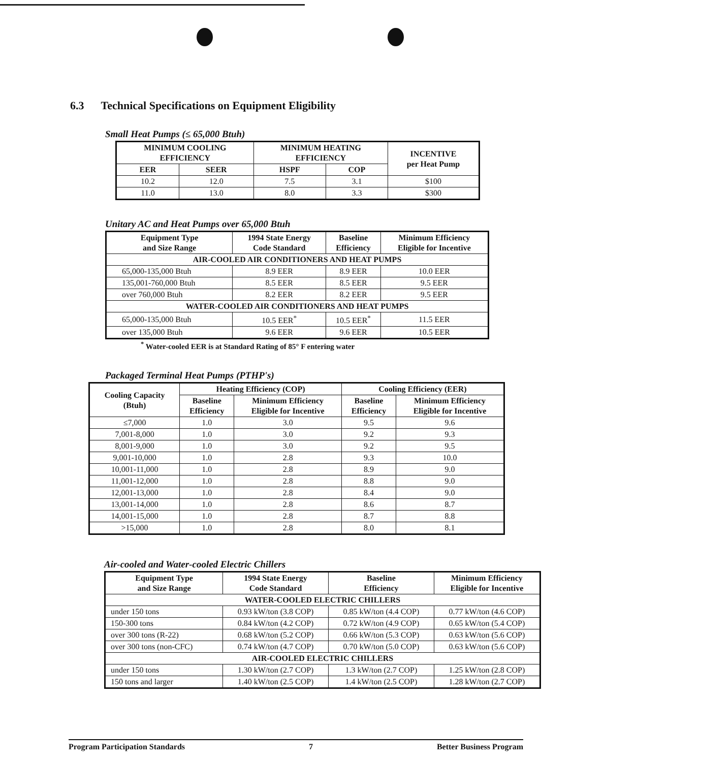6.3 Technical Specifications on Equipment Eligibility
Small Heat Pumps (≤ 65,000 Btuh)
| MINIMUM COOLING EFFICIENCY | | MINIMUM HEATING EFFICIENCY | | INCENTIVE per Heat Pump |
| --- | --- | --- | --- | --- |
| EER | SEER | HSPF | COP | |
| 10.2 | 12.0 | 7.5 | 3.1 | $100 |
| 11.0 | 13.0 | 8.0 | 3.3 | $300 |
Unitary AC and Heat Pumps over 65,000 Btuh
| Equipment Type and Size Range | 1994 State Energy Code Standard | Baseline Efficiency | Minimum Efficiency Eligible for Incentive |
| --- | --- | --- | --- |
| AIR-COOLED AIR CONDITIONERS AND HEAT PUMPS | | | |
| 65,000-135,000 Btuh | 8.9 EER | 8.9 EER | 10.0 EER |
| 135,001-760,000 Btuh | 8.5 EER | 8.5 EER | 9.5 EER |
| over 760,000 Btuh | 8.2 EER | 8.2 EER | 9.5 EER |
| WATER-COOLED AIR CONDITIONERS AND HEAT PUMPS | | | |
| 65,000-135,000 Btuh | 10.5 EER<sup>*</sup> | 10.5 EER<sup>*</sup> | 11.5 EER |
| over 135,000 Btuh | 9.6 EER | 9.6 EER | 10.5 EER |
<sup>*</sup> Water-cooled EER is at Standard Rating of 85° F entering water
Packaged Terminal Heat Pumps (PTHP's)
| Cooling Capacity (Btuh) | Heating Efficiency (COP) | | Cooling Efficiency (EER) | |
| --- | --- | --- | --- | --- |
| | Baseline Efficiency | Minimum Efficiency Eligible for Incentive | Baseline Efficiency | Minimum Efficiency Eligible for Incentive |
| ≤7,000 | 1.0 | 3.0 | 9.5 | 9.6 |
| 7,001-8,000 | 1.0 | 3.0 | 9.2 | 9.3 |
| 8,001-9,000 | 1.0 | 3.0 | 9.2 | 9.5 |
| 9,001-10,000 | 1.0 | 2.8 | 9.3 | 10.0 |
| 10,001-11,000 | 1.0 | 2.8 | 8.9 | 9.0 |
| 11,001-12,000 | 1.0 | 2.8 | 8.8 | 9.0 |
| 12,001-13,000 | 1.0 | 2.8 | 8.4 | 9.0 |
| 13,001-14,000 | 1.0 | 2.8 | 8.6 | 8.7 |
| 14,001-15,000 | 1.0 | 2.8 | 8.7 | 8.8 |
| >15,000 | 1.0 | 2.8 | 8.0 | 8.1 |
Air-cooled and Water-cooled Electric Chillers
| Equipment Type and Size Range | 1994 State Energy Code Standard | Baseline Efficiency | Minimum Efficiency Eligible for Incentive |
| --- | --- | --- | --- |
| WATER-COOLED ELECTRIC CHILLERS | | | |
| under 150 tons | 0.93 kW/ton (3.8 COP) | 0.85 kW/ton (4.4 COP) | 0.77 kW/ton (4.6 COP) |
| 150-300 tons | 0.84 kW/ton (4.2 COP) | 0.72 kW/ton (4.9 COP) | 0.65 kW/ton (5.4 COP) |
| over 300 tons (R-22) | 0.68 kW/ton (5.2 COP) | 0.66 kW/ton (5.3 COP) | 0.63 kW/ton (5.6 COP) |
| over 300 tons (non-CFC) | 0.74 kW/ton (4.7 COP) | 0.70 kW/ton (5.0 COP) | 0.63 kW/ton (5.6 COP) |
| AIR-COOLED ELECTRIC CHILLERS | | | |
| under 150 tons | 1.30 kW/ton (2.7 COP) | 1.3 kW/ton (2.7 COP) | 1.25 kW/ton (2.8 COP) |
| 150 tons and larger | 1.40 kW/ton (2.5 COP) | 1.4 kW/ton (2.5 COP) | 1.28 kW/ton (2.7 COP) |
Program Participation Standards 7 Better Business Program